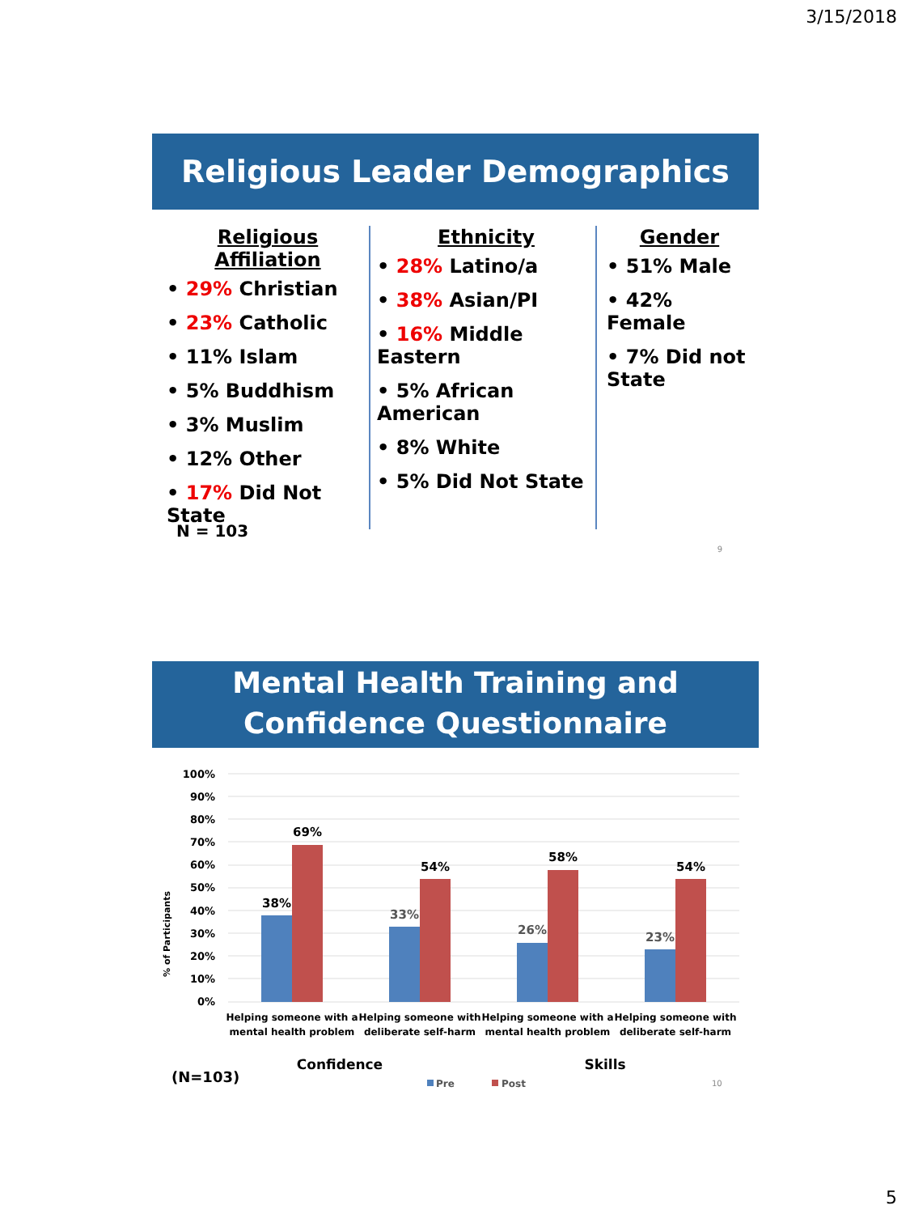3/15/2018
Religious Leader Demographics
Religious Affiliation
• 29% Christian
• 23% Catholic
• 11% Islam
• 5% Buddhism
• 3% Muslim
• 12% Other
• 17% Did Not State
Ethnicity
• 28% Latino/a
• 38% Asian/PI
• 16% Middle Eastern
• 5% African American
• 8% White
• 5% Did Not State
Gender
• 51% Male
• 42% Female
• 7% Did not State
N = 103
9
Mental Health Training and Confidence Questionnaire
% of Participants
100%
90%
80%
70%
60%
50%
40%
30%
20%
10%
0%
38%
69%
33%
54%
26%
58%
23%
54%
Helping someone with a
mental health problem
Helping someone with
deliberate self-harm
Helping someone with a
mental health problem
Helping someone with
deliberate self-harm
Confidence
Skills
(N=103)
Pre
Post
10
5